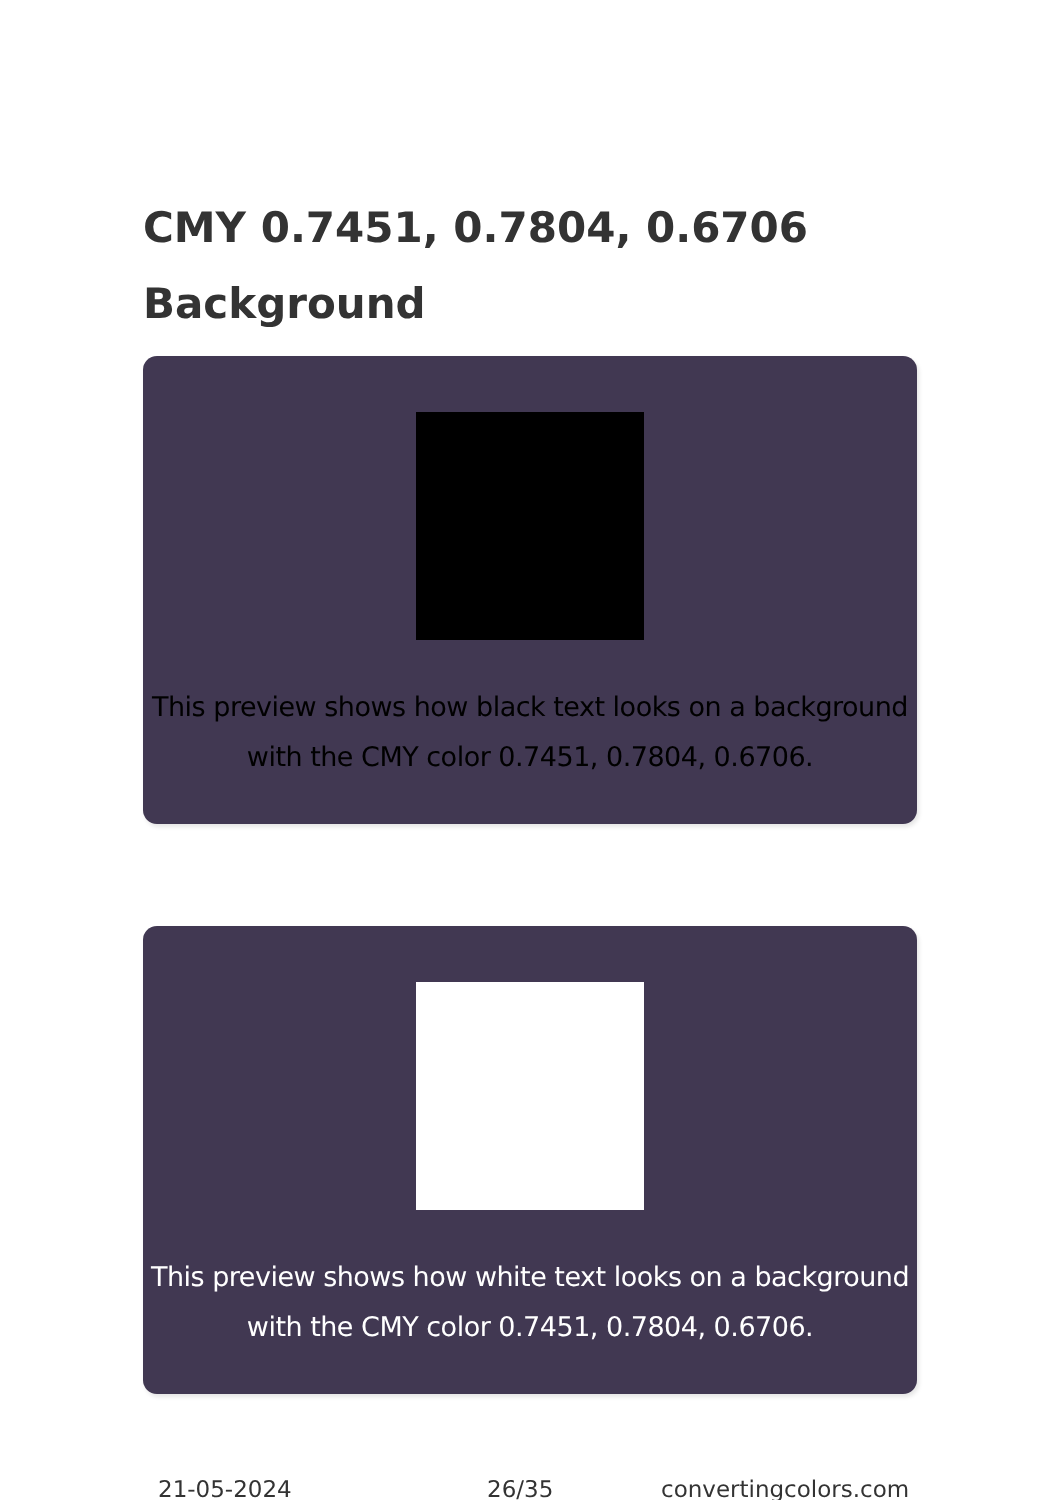CMY 0.7451, 0.7804, 0.6706 Background
This preview shows how black text looks on a background with the CMY color 0.7451, 0.7804, 0.6706.
This preview shows how white text looks on a background with the CMY color 0.7451, 0.7804, 0.6706.
21-05-2024 26/35 convertingcolors.com